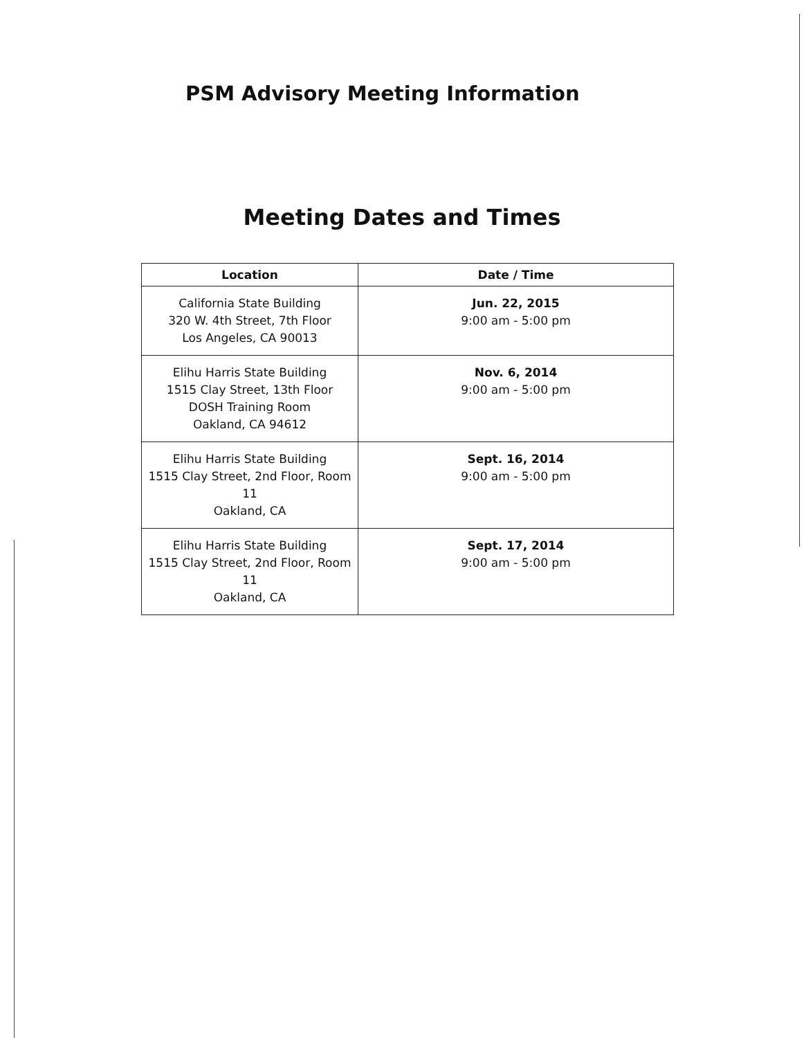PSM Advisory Meeting Information
Meeting Dates and Times
| Location | Date / Time |
| --- | --- |
| California State Building 320 W. 4th Street, 7th Floor Los Angeles, CA 90013 | Jun. 22, 2015 9:00 am - 5:00 pm |
| Elihu Harris State Building 1515 Clay Street, 13th Floor DOSH Training Room Oakland, CA 94612 | Nov. 6, 2014 9:00 am - 5:00 pm |
| Elihu Harris State Building 1515 Clay Street, 2nd Floor, Room 11 Oakland, CA | Sept. 16, 2014 9:00 am - 5:00 pm |
| Elihu Harris State Building 1515 Clay Street, 2nd Floor, Room 11 Oakland, CA | Sept. 17, 2014 9:00 am - 5:00 pm |